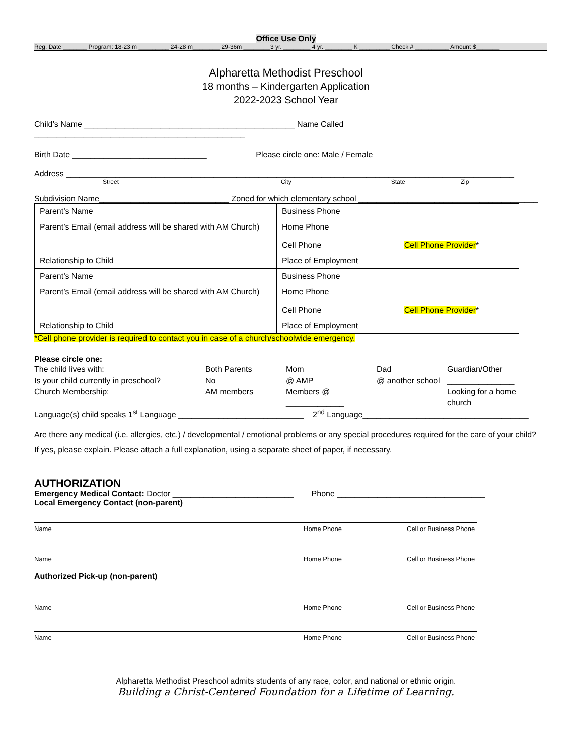Office Use Only
Reg. Date _______ Program: 18-23 m _________ 24-28 m________ 29-36m ________3 yr. ________ 4 yr. ________ K _________ Check # __________ Amount $_______
Alpharetta Methodist Preschool
18 months – Kindergarten Application
2022-2023 School Year
Child’s Name _______________________________________________ Name Called _______________________________________________
Birth Date ______________________________ Please circle one: Male / Female
Address ____________________________________________________________________________________________________
Street City State Zip
Subdivision Name_____________________________ Zoned for which elementary school ________________________________________
| Parent’s Name | Business Phone |
| Parent’s Email (email address will be shared with AM Church) | Home Phone Cell Phone Cell Phone Provider * |
| Relationship to Child | Place of Employment |
| Parent’s Name | Business Phone |
| Parent’s Email (email address will be shared with AM Church) | Home Phone Cell Phone Cell Phone Provider * |
| Relationship to Child | Place of Employment |
*Cell phone provider is required to contact you in case of a church/schoolwide emergency.
Please circle one:
The child lives with: Both Parents Mom Dad Guardian/Other Is your child currently in preschool? No @ AMP @ another school _______________ Church Membership: AM members Members @ _____________ Looking for a home church
Language(s) child speaks 1<sup>st</sup> Language ____________________________ 2<sup>nd</sup> Language_____________________________________
Are there any medical (i.e. allergies, etc.) / developmental / emotional problems or any special procedures required for the care of your child?
If yes, please explain. Please attach a full explanation, using a separate sheet of paper, if necessary.
AUTHORIZATION
Emergency Medical Contact: Doctor ___________________________ Phone _________________________________
Local Emergency Contact (non-parent)
Name Home Phone Cell or Business Phone
Name Home Phone Cell or Business Phone
Authorized Pick-up (non-parent)
Name Home Phone Cell or Business Phone
Name Home Phone Cell or Business Phone
Alpharetta Methodist Preschool admits students of any race, color, and national or ethnic origin.
Building a Christ-Centered Foundation for a Lifetime of Learning.